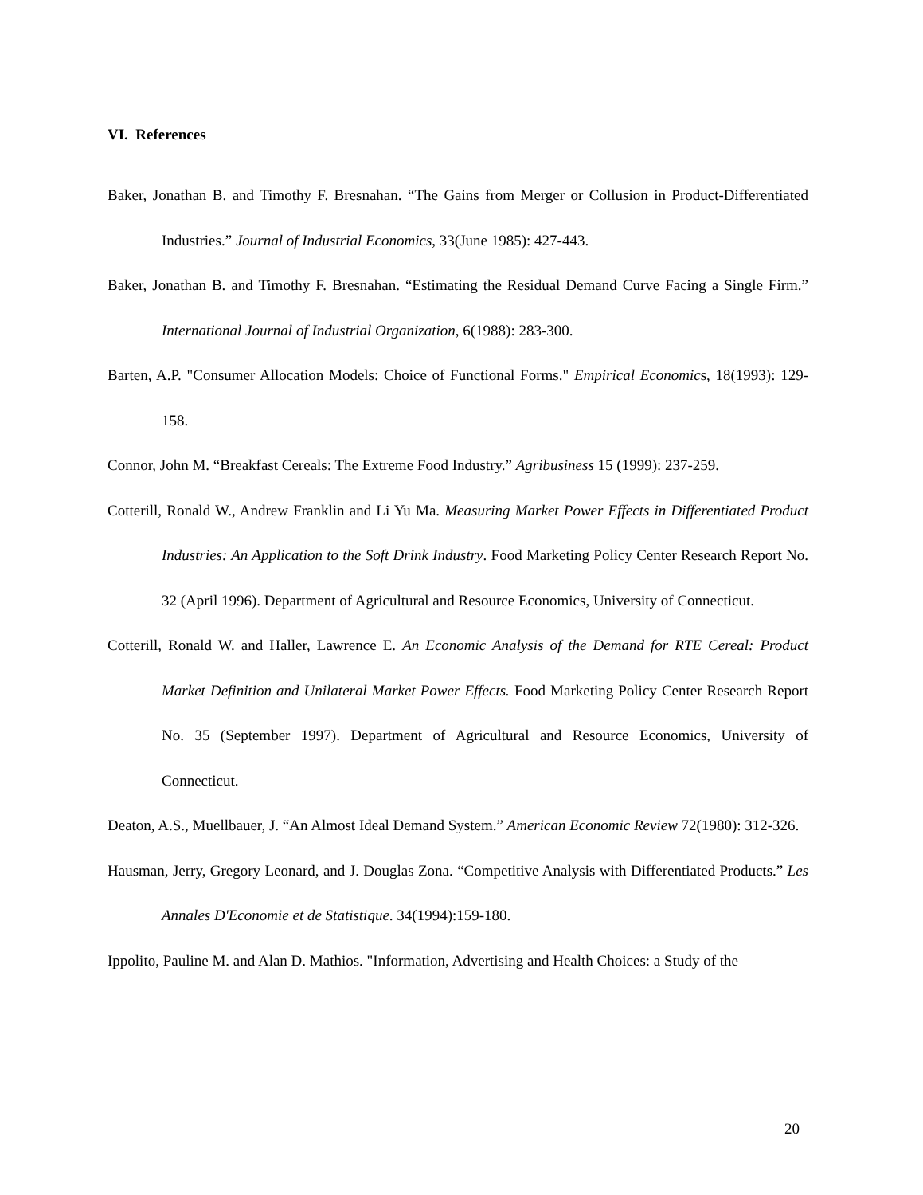VI. References
Baker, Jonathan B. and Timothy F. Bresnahan. “The Gains from Merger or Collusion in Product-Differentiated Industries.” Journal of Industrial Economics, 33(June 1985): 427-443.
Baker, Jonathan B. and Timothy F. Bresnahan. “Estimating the Residual Demand Curve Facing a Single Firm.” International Journal of Industrial Organization, 6(1988): 283-300.
Barten, A.P. "Consumer Allocation Models: Choice of Functional Forms." Empirical Economics, 18(1993): 129-158.
Connor, John M. “Breakfast Cereals: The Extreme Food Industry.” Agribusiness 15 (1999): 237-259.
Cotterill, Ronald W., Andrew Franklin and Li Yu Ma. Measuring Market Power Effects in Differentiated Product Industries: An Application to the Soft Drink Industry. Food Marketing Policy Center Research Report No. 32 (April 1996). Department of Agricultural and Resource Economics, University of Connecticut.
Cotterill, Ronald W. and Haller, Lawrence E. An Economic Analysis of the Demand for RTE Cereal: Product Market Definition and Unilateral Market Power Effects. Food Marketing Policy Center Research Report No. 35 (September 1997). Department of Agricultural and Resource Economics, University of Connecticut.
Deaton, A.S., Muellbauer, J. “An Almost Ideal Demand System.” American Economic Review 72(1980): 312-326.
Hausman, Jerry, Gregory Leonard, and J. Douglas Zona. “Competitive Analysis with Differentiated Products.” Les Annales D'Economie et de Statistique. 34(1994):159-180.
Ippolito, Pauline M. and Alan D. Mathios. "Information, Advertising and Health Choices: a Study of the
20